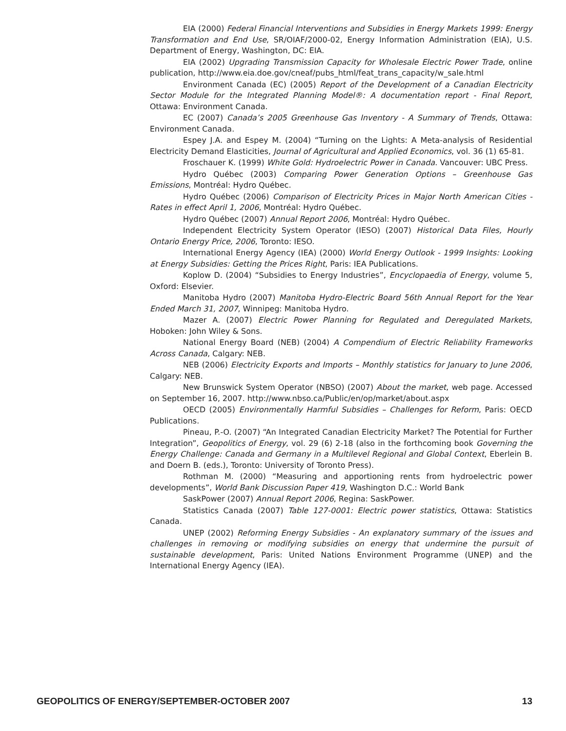EIA (2000) Federal Financial Interventions and Subsidies in Energy Markets 1999: Energy Transformation and End Use, SR/OIAF/2000-02, Energy Information Administration (EIA), U.S. Department of Energy, Washington, DC: EIA.
EIA (2002) Upgrading Transmission Capacity for Wholesale Electric Power Trade, online publication, http://www.eia.doe.gov/cneaf/pubs_html/feat_trans_capacity/w_sale.html
Environment Canada (EC) (2005) Report of the Development of a Canadian Electricity Sector Module for the Integrated Planning Model®: A documentation report - Final Report, Ottawa: Environment Canada.
EC (2007) Canada’s 2005 Greenhouse Gas Inventory - A Summary of Trends, Ottawa: Environment Canada.
Espey J.A. and Espey M. (2004) “Turning on the Lights: A Meta-analysis of Residential Electricity Demand Elasticities, Journal of Agricultural and Applied Economics, vol. 36 (1) 65-81.
Froschauer K. (1999) White Gold: Hydroelectric Power in Canada. Vancouver: UBC Press.
Hydro Québec (2003) Comparing Power Generation Options – Greenhouse Gas Emissions, Montréal: Hydro Québec.
Hydro Québec (2006) Comparison of Electricity Prices in Major North American Cities - Rates in effect April 1, 2006, Montréal: Hydro Québec.
Hydro Québec (2007) Annual Report 2006, Montréal: Hydro Québec.
Independent Electricity System Operator (IESO) (2007) Historical Data Files, Hourly Ontario Energy Price, 2006, Toronto: IESO.
International Energy Agency (IEA) (2000) World Energy Outlook - 1999 Insights: Looking at Energy Subsidies: Getting the Prices Right, Paris: IEA Publications.
Koplow D. (2004) “Subsidies to Energy Industries”, Encyclopaedia of Energy, volume 5, Oxford: Elsevier.
Manitoba Hydro (2007) Manitoba Hydro-Electric Board 56th Annual Report for the Year Ended March 31, 2007, Winnipeg: Manitoba Hydro.
Mazer A. (2007) Electric Power Planning for Regulated and Deregulated Markets, Hoboken: John Wiley & Sons.
National Energy Board (NEB) (2004) A Compendium of Electric Reliability Frameworks Across Canada, Calgary: NEB.
NEB (2006) Electricity Exports and Imports – Monthly statistics for January to June 2006, Calgary: NEB.
New Brunswick System Operator (NBSO) (2007) About the market, web page. Accessed on September 16, 2007. http://www.nbso.ca/Public/en/op/market/about.aspx
OECD (2005) Environmentally Harmful Subsidies – Challenges for Reform, Paris: OECD Publications.
Pineau, P.-O. (2007) “An Integrated Canadian Electricity Market? The Potential for Further Integration”, Geopolitics of Energy, vol. 29 (6) 2-18 (also in the forthcoming book Governing the Energy Challenge: Canada and Germany in a Multilevel Regional and Global Context, Eberlein B. and Doern B. (eds.), Toronto: University of Toronto Press).
Rothman M. (2000) “Measuring and apportioning rents from hydroelectric power developments”, World Bank Discussion Paper 419, Washington D.C.: World Bank
SaskPower (2007) Annual Report 2006, Regina: SaskPower.
Statistics Canada (2007) Table 127-0001: Electric power statistics, Ottawa: Statistics Canada.
UNEP (2002) Reforming Energy Subsidies - An explanatory summary of the issues and challenges in removing or modifying subsidies on energy that undermine the pursuit of sustainable development, Paris: United Nations Environment Programme (UNEP) and the International Energy Agency (IEA).
GEOPOLITICS OF ENERGY/SEPTEMBER-OCTOBER 2007 13